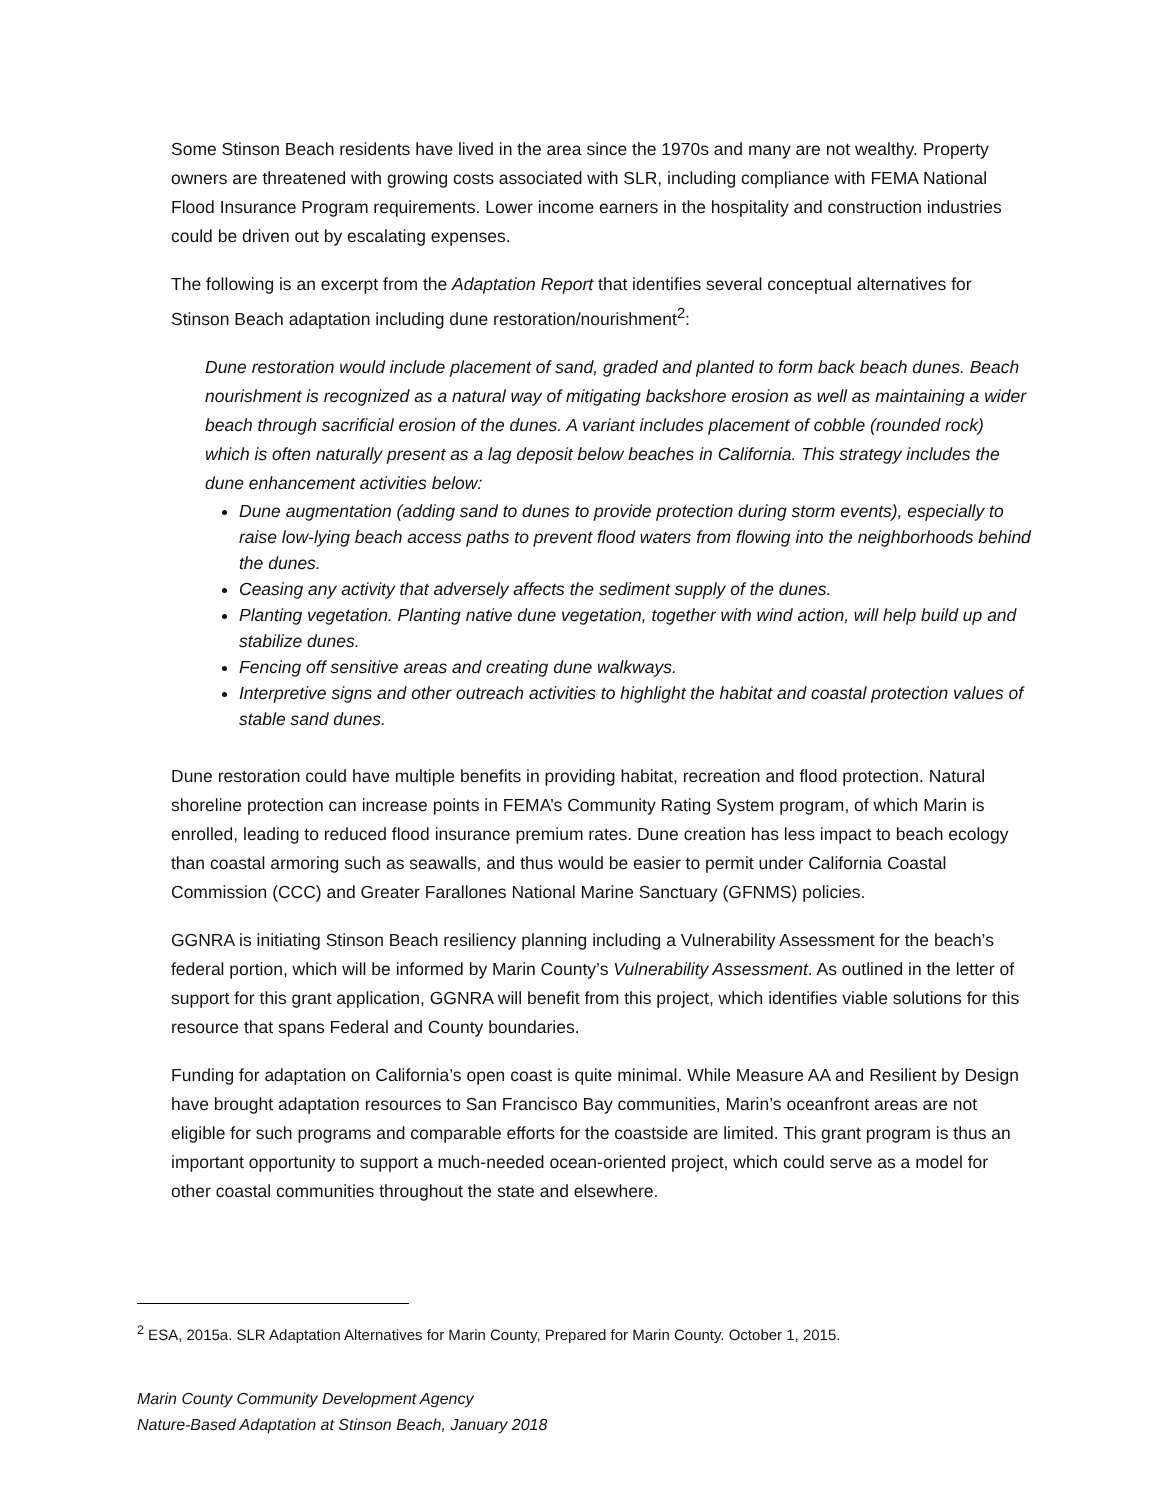Some Stinson Beach residents have lived in the area since the 1970s and many are not wealthy. Property owners are threatened with growing costs associated with SLR, including compliance with FEMA National Flood Insurance Program requirements. Lower income earners in the hospitality and construction industries could be driven out by escalating expenses.
The following is an excerpt from the Adaptation Report that identifies several conceptual alternatives for Stinson Beach adaptation including dune restoration/nourishment<sup>2</sup>:
Dune restoration would include placement of sand, graded and planted to form back beach dunes. Beach nourishment is recognized as a natural way of mitigating backshore erosion as well as maintaining a wider beach through sacrificial erosion of the dunes. A variant includes placement of cobble (rounded rock) which is often naturally present as a lag deposit below beaches in California. This strategy includes the dune enhancement activities below:
Dune augmentation (adding sand to dunes to provide protection during storm events), especially to raise low-lying beach access paths to prevent flood waters from flowing into the neighborhoods behind the dunes.
Ceasing any activity that adversely affects the sediment supply of the dunes.
Planting vegetation. Planting native dune vegetation, together with wind action, will help build up and stabilize dunes.
Fencing off sensitive areas and creating dune walkways.
Interpretive signs and other outreach activities to highlight the habitat and coastal protection values of stable sand dunes.
Dune restoration could have multiple benefits in providing habitat, recreation and flood protection. Natural shoreline protection can increase points in FEMA’s Community Rating System program, of which Marin is enrolled, leading to reduced flood insurance premium rates. Dune creation has less impact to beach ecology than coastal armoring such as seawalls, and thus would be easier to permit under California Coastal Commission (CCC) and Greater Farallones National Marine Sanctuary (GFNMS) policies.
GGNRA is initiating Stinson Beach resiliency planning including a Vulnerability Assessment for the beach’s federal portion, which will be informed by Marin County’s Vulnerability Assessment. As outlined in the letter of support for this grant application, GGNRA will benefit from this project, which identifies viable solutions for this resource that spans Federal and County boundaries.
Funding for adaptation on California’s open coast is quite minimal. While Measure AA and Resilient by Design have brought adaptation resources to San Francisco Bay communities, Marin’s oceanfront areas are not eligible for such programs and comparable efforts for the coastside are limited. This grant program is thus an important opportunity to support a much-needed ocean-oriented project, which could serve as a model for other coastal communities throughout the state and elsewhere.
<sup>2</sup> ESA, 2015a. SLR Adaptation Alternatives for Marin County, Prepared for Marin County. October 1, 2015.
Marin County Community Development Agency
Nature-Based Adaptation at Stinson Beach, January 2018